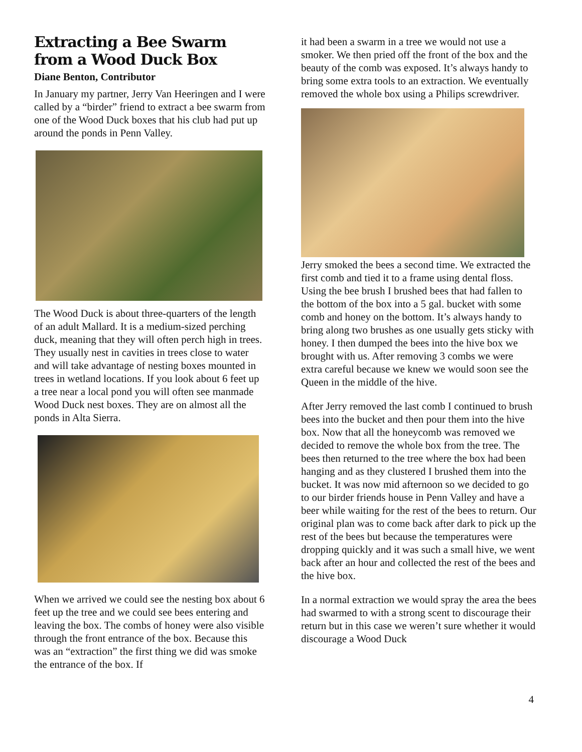Extracting a Bee Swarm from a Wood Duck Box
Diane Benton, Contributor
In January my partner, Jerry Van Heeringen and I were called by a “birder” friend to extract a bee swarm from one of the Wood Duck boxes that his club had put up around the ponds in Penn Valley.
The Wood Duck is about three-quarters of the length of an adult Mallard. It is a medium-sized perching duck, meaning that they will often perch high in trees. They usually nest in cavities in trees close to water and will take advantage of nesting boxes mounted in trees in wetland locations. If you look about 6 feet up a tree near a local pond you will often see manmade Wood Duck nest boxes. They are on almost all the ponds in Alta Sierra.
When we arrived we could see the nesting box about 6 feet up the tree and we could see bees entering and leaving the box. The combs of honey were also visible through the front entrance of the box. Because this was an “extraction” the first thing we did was smoke the entrance of the box. If
it had been a swarm in a tree we would not use a smoker. We then pried off the front of the box and the beauty of the comb was exposed. It’s always handy to bring some extra tools to an extraction. We eventually removed the whole box using a Philips screwdriver.
Jerry smoked the bees a second time. We extracted the first comb and tied it to a frame using dental floss. Using the bee brush I brushed bees that had fallen to the bottom of the box into a 5 gal. bucket with some comb and honey on the bottom. It’s always handy to bring along two brushes as one usually gets sticky with honey. I then dumped the bees into the hive box we brought with us. After removing 3 combs we were extra careful because we knew we would soon see the Queen in the middle of the hive.
After Jerry removed the last comb I continued to brush bees into the bucket and then pour them into the hive box. Now that all the honeycomb was removed we decided to remove the whole box from the tree. The bees then returned to the tree where the box had been hanging and as they clustered I brushed them into the bucket. It was now mid afternoon so we decided to go to our birder friends house in Penn Valley and have a beer while waiting for the rest of the bees to return. Our original plan was to come back after dark to pick up the rest of the bees but because the temperatures were dropping quickly and it was such a small hive, we went back after an hour and collected the rest of the bees and the hive box.
In a normal extraction we would spray the area the bees had swarmed to with a strong scent to discourage their return but in this case we weren’t sure whether it would discourage a Wood Duck
4